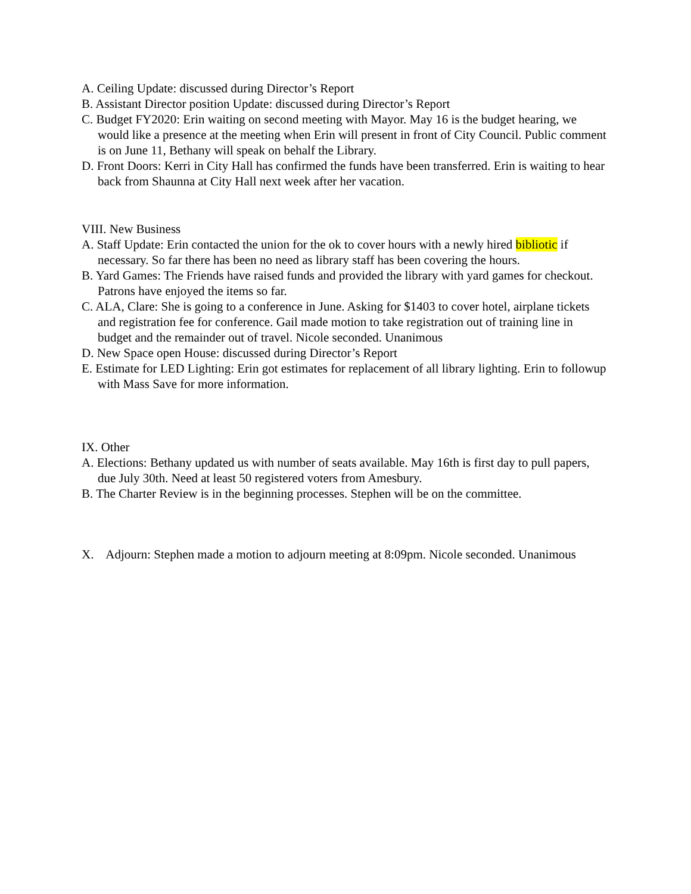A. Ceiling Update: discussed during Director’s Report
B. Assistant Director position Update: discussed during Director’s Report
C. Budget FY2020: Erin waiting on second meeting with Mayor. May 16 is the budget hearing, we would like a presence at the meeting when Erin will present in front of City Council. Public comment is on June 11, Bethany will speak on behalf the Library.
D. Front Doors: Kerri in City Hall has confirmed the funds have been transferred. Erin is waiting to hear back from Shaunna at City Hall next week after her vacation.
VIII. New Business
A. Staff Update: Erin contacted the union for the ok to cover hours with a newly hired bibliotic if necessary. So far there has been no need as library staff has been covering the hours.
B. Yard Games: The Friends have raised funds and provided the library with yard games for checkout. Patrons have enjoyed the items so far.
C. ALA, Clare: She is going to a conference in June. Asking for $1403 to cover hotel, airplane tickets and registration fee for conference. Gail made motion to take registration out of training line in budget and the remainder out of travel. Nicole seconded. Unanimous
D. New Space open House: discussed during Director’s Report
E. Estimate for LED Lighting: Erin got estimates for replacement of all library lighting. Erin to followup with Mass Save for more information.
IX. Other
A. Elections: Bethany updated us with number of seats available. May 16th is first day to pull papers, due July 30th. Need at least 50 registered voters from Amesbury.
B. The Charter Review is in the beginning processes. Stephen will be on the committee.
X. Adjourn: Stephen made a motion to adjourn meeting at 8:09pm. Nicole seconded. Unanimous